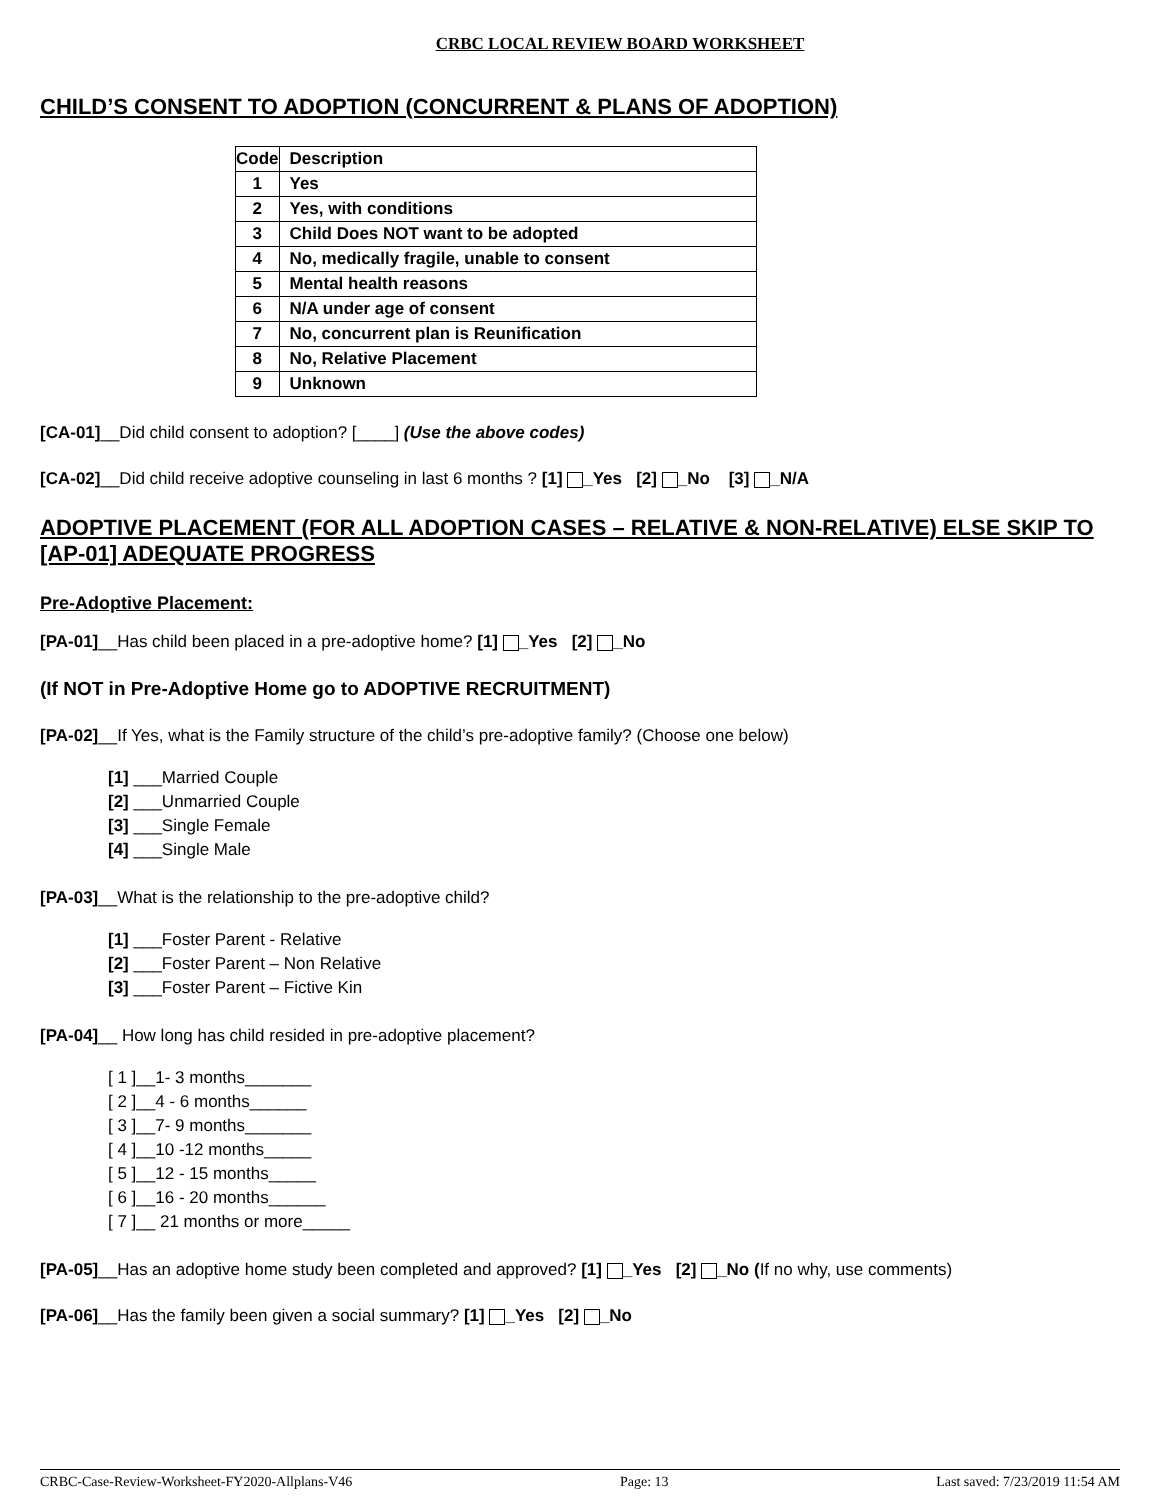CRBC LOCAL REVIEW BOARD WORKSHEET
CHILD’S CONSENT TO ADOPTION (CONCURRENT & PLANS OF ADOPTION)
| Code | Description |
| --- | --- |
| 1 | Yes |
| 2 | Yes, with conditions |
| 3 | Child Does NOT want to be adopted |
| 4 | No, medically fragile, unable to consent |
| 5 | Mental health reasons |
| 6 | N/A under age of consent |
| 7 | No, concurrent plan is Reunification |
| 8 | No, Relative Placement |
| 9 | Unknown |
[CA-01]__Did child consent to adoption? [____] (Use the above codes)
[CA-02]__Did child receive adoptive counseling in last 6 months ? [1] _Yes [2] _No [3] _N/A
ADOPTIVE PLACEMENT (FOR ALL ADOPTION CASES – RELATIVE & NON-RELATIVE) ELSE SKIP TO [AP-01] ADEQUATE PROGRESS
Pre-Adoptive Placement:
[PA-01]__Has child been placed in a pre-adoptive home? [1] _Yes [2] _No
(If NOT in Pre-Adoptive Home go to ADOPTIVE RECRUITMENT)
[PA-02]__If Yes, what is the Family structure of the child’s pre-adoptive family? (Choose one below)
[1] ___Married Couple
[2] ___Unmarried Couple
[3] ___Single Female
[4] ___Single Male
[PA-03]__What is the relationship to the pre-adoptive child?
[1] ___Foster Parent - Relative
[2] ___Foster Parent – Non Relative
[3] ___Foster Parent – Fictive Kin
[PA-04]__ How long has child resided in pre-adoptive placement?
[ 1 ]__1- 3 months_______
[ 2 ]__4 - 6 months______
[ 3 ]__7- 9 months_______
[ 4 ]__10 -12 months_____
[ 5 ]__12 - 15 months_____
[ 6 ]__16 - 20 months______
[ 7 ]__ 21 months or more_____
[PA-05]__Has an adoptive home study been completed and approved? [1] _Yes [2] _No (If no why, use comments)
[PA-06]__Has the family been given a social summary? [1] _Yes [2] _No
CRBC-Case-Review-Worksheet-FY2020-Allplans-V46 Page: 13 Last saved: 7/23/2019 11:54 AM